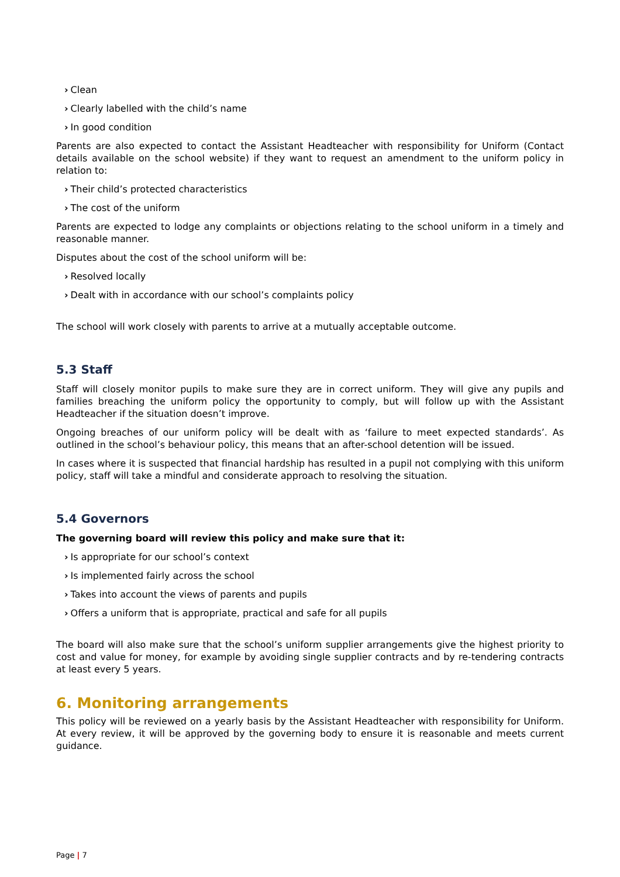› Clean
› Clearly labelled with the child’s name
› In good condition
Parents are also expected to contact the Assistant Headteacher with responsibility for Uniform (Contact details available on the school website) if they want to request an amendment to the uniform policy in relation to:
› Their child’s protected characteristics
› The cost of the uniform
Parents are expected to lodge any complaints or objections relating to the school uniform in a timely and reasonable manner.
Disputes about the cost of the school uniform will be:
› Resolved locally
› Dealt with in accordance with our school’s complaints policy
The school will work closely with parents to arrive at a mutually acceptable outcome.
5.3 Staff
Staff will closely monitor pupils to make sure they are in correct uniform. They will give any pupils and families breaching the uniform policy the opportunity to comply, but will follow up with the Assistant Headteacher if the situation doesn’t improve.
Ongoing breaches of our uniform policy will be dealt with as ‘failure to meet expected standards’. As outlined in the school’s behaviour policy, this means that an after-school detention will be issued.
In cases where it is suspected that financial hardship has resulted in a pupil not complying with this uniform policy, staff will take a mindful and considerate approach to resolving the situation.
5.4 Governors
The governing board will review this policy and make sure that it:
› Is appropriate for our school’s context
› Is implemented fairly across the school
› Takes into account the views of parents and pupils
› Offers a uniform that is appropriate, practical and safe for all pupils
The board will also make sure that the school’s uniform supplier arrangements give the highest priority to cost and value for money, for example by avoiding single supplier contracts and by re-tendering contracts at least every 5 years.
6. Monitoring arrangements
This policy will be reviewed on a yearly basis by the Assistant Headteacher with responsibility for Uniform. At every review, it will be approved by the governing body to ensure it is reasonable and meets current guidance.
Page | 7